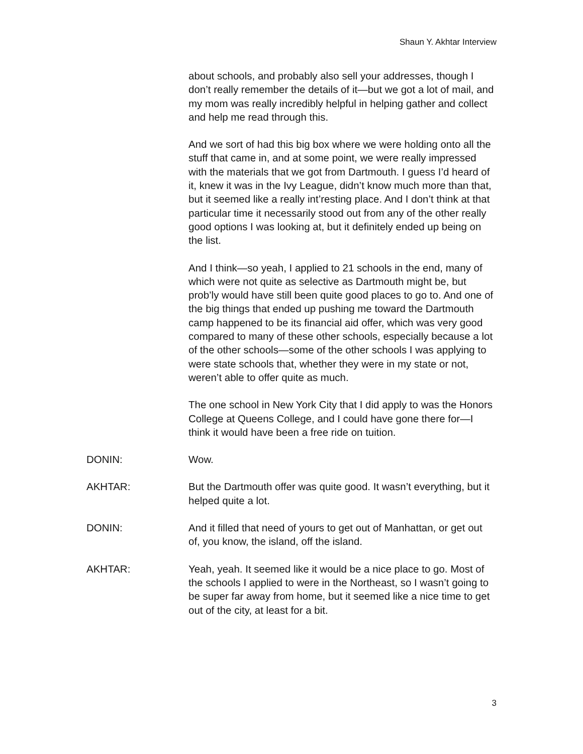Shaun Y. Akhtar Interview
about schools, and probably also sell your addresses, though I don’t really remember the details of it—but we got a lot of mail, and my mom was really incredibly helpful in helping gather and collect and help me read through this.
And we sort of had this big box where we were holding onto all the stuff that came in, and at some point, we were really impressed with the materials that we got from Dartmouth. I guess I’d heard of it, knew it was in the Ivy League, didn’t know much more than that, but it seemed like a really int’resting place. And I don’t think at that particular time it necessarily stood out from any of the other really good options I was looking at, but it definitely ended up being on the list.
And I think—so yeah, I applied to 21 schools in the end, many of which were not quite as selective as Dartmouth might be, but prob’ly would have still been quite good places to go to. And one of the big things that ended up pushing me toward the Dartmouth camp happened to be its financial aid offer, which was very good compared to many of these other schools, especially because a lot of the other schools—some of the other schools I was applying to were state schools that, whether they were in my state or not, weren’t able to offer quite as much.
The one school in New York City that I did apply to was the Honors College at Queens College, and I could have gone there for—I think it would have been a free ride on tuition.
DONIN: Wow.
AKHTAR: But the Dartmouth offer was quite good. It wasn’t everything, but it helped quite a lot.
DONIN: And it filled that need of yours to get out of Manhattan, or get out of, you know, the island, off the island.
AKHTAR: Yeah, yeah. It seemed like it would be a nice place to go. Most of the schools I applied to were in the Northeast, so I wasn’t going to be super far away from home, but it seemed like a nice time to get out of the city, at least for a bit.
3